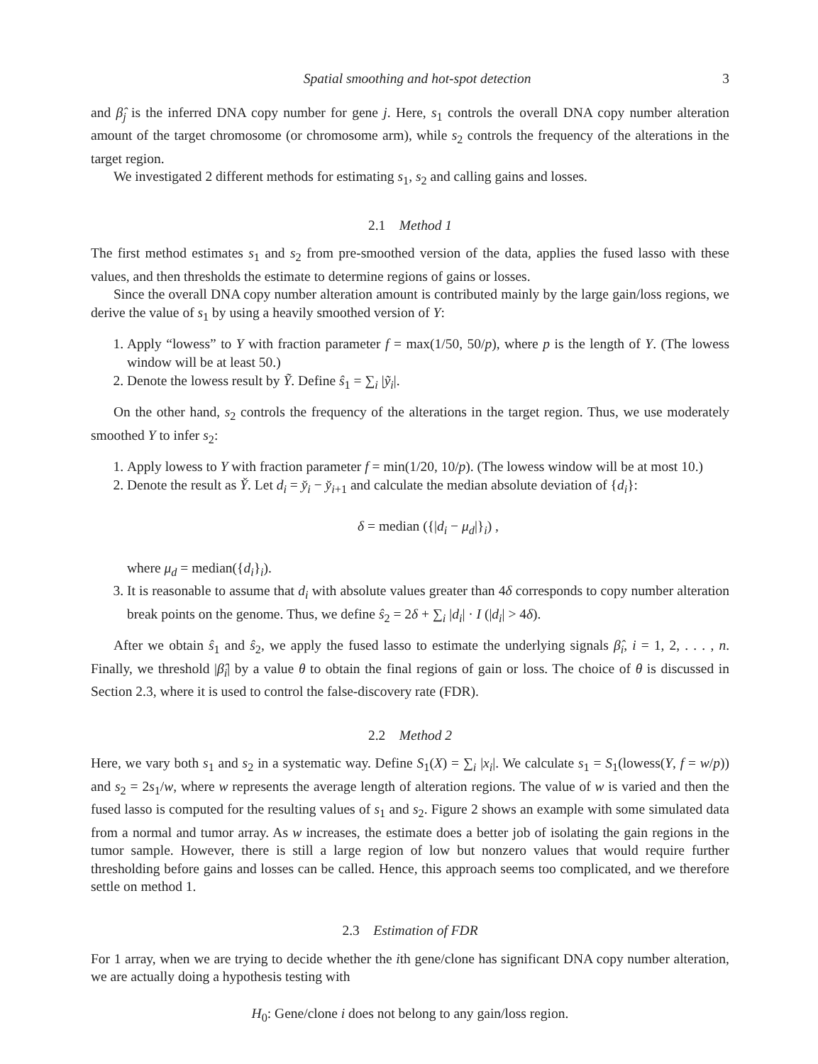Spatial smoothing and hot-spot detection 3
and β̂<sub>j</sub> is the inferred DNA copy number for gene j. Here, s<sub>1</sub> controls the overall DNA copy number alteration amount of the target chromosome (or chromosome arm), while s<sub>2</sub> controls the frequency of the alterations in the target region.
We investigated 2 different methods for estimating s<sub>1</sub>, s<sub>2</sub> and calling gains and losses.
2.1 Method 1
The first method estimates s<sub>1</sub> and s<sub>2</sub> from pre-smoothed version of the data, applies the fused lasso with these values, and then thresholds the estimate to determine regions of gains or losses.
Since the overall DNA copy number alteration amount is contributed mainly by the large gain/loss regions, we derive the value of s<sub>1</sub> by using a heavily smoothed version of Y:
1. Apply “lowess” to Y with fraction parameter f = max(1/50, 50/p), where p is the length of Y. (The lowess window will be at least 50.)
2. Denote the lowess result by Ỹ. Define ŝ<sub>1</sub> = ∑<sub>i</sub> |ỹ<sub>i</sub>|.
On the other hand, s<sub>2</sub> controls the frequency of the alterations in the target region. Thus, we use moderately smoothed Y to infer s<sub>2</sub>:
1. Apply lowess to Y with fraction parameter f = min(1/20, 10/p). (The lowess window will be at most 10.)
2. Denote the result as Y̌. Let d<sub>i</sub> = y̌<sub>i</sub> − y̌<sub>i+1</sub> and calculate the median absolute deviation of {d<sub>i</sub>}:
δ = median ({|d<sub>i</sub> − μ<sub>d</sub>|}<sub>i</sub>) ,
where μ<sub>d</sub> = median({d<sub>i</sub>}<sub>i</sub>).
3. It is reasonable to assume that d<sub>i</sub> with absolute values greater than 4δ corresponds to copy number alteration break points on the genome. Thus, we define ŝ<sub>2</sub> = 2δ + ∑<sub>i</sub> |d<sub>i</sub>| · I (|d<sub>i</sub>| > 4δ).
After we obtain ŝ<sub>1</sub> and ŝ<sub>2</sub>, we apply the fused lasso to estimate the underlying signals β̂<sub>i</sub>, i = 1, 2, . . . , n. Finally, we threshold |β̂<sub>i</sub>| by a value θ to obtain the final regions of gain or loss. The choice of θ is discussed in Section 2.3, where it is used to control the false-discovery rate (FDR).
2.2 Method 2
Here, we vary both s<sub>1</sub> and s<sub>2</sub> in a systematic way. Define S<sub>1</sub>(X) = ∑<sub>i</sub> |x<sub>i</sub>|. We calculate s<sub>1</sub> = S<sub>1</sub>(lowess(Y, f = w/p)) and s<sub>2</sub> = 2s<sub>1</sub>/w, where w represents the average length of alteration regions. The value of w is varied and then the fused lasso is computed for the resulting values of s<sub>1</sub> and s<sub>2</sub>. Figure 2 shows an example with some simulated data from a normal and tumor array. As w increases, the estimate does a better job of isolating the gain regions in the tumor sample. However, there is still a large region of low but nonzero values that would require further thresholding before gains and losses can be called. Hence, this approach seems too complicated, and we therefore settle on method 1.
2.3 Estimation of FDR
For 1 array, when we are trying to decide whether the ith gene/clone has significant DNA copy number alteration, we are actually doing a hypothesis testing with
H<sub>0</sub>: Gene/clone i does not belong to any gain/loss region.